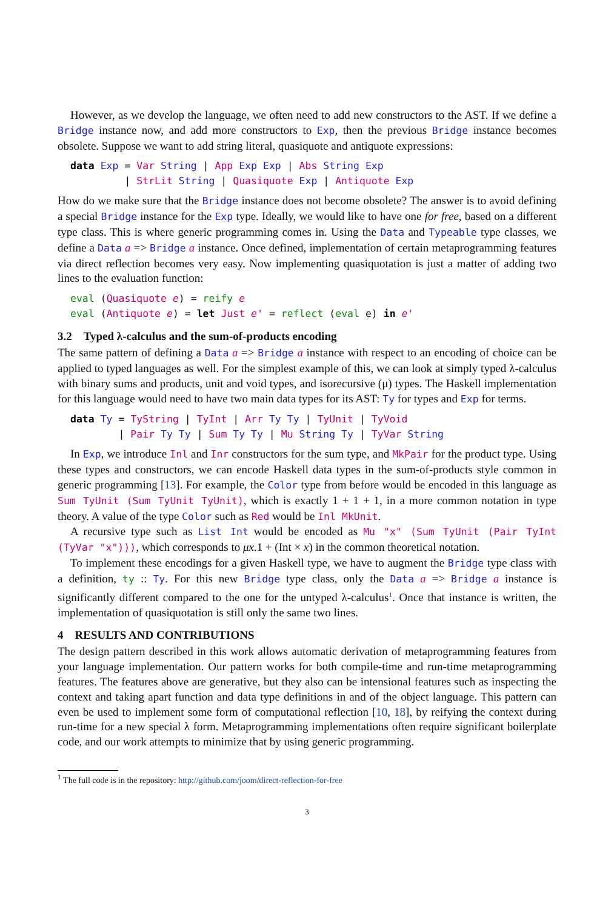However, as we develop the language, we often need to add new constructors to the AST. If we define a Bridge instance now, and add more constructors to Exp, then the previous Bridge instance becomes obsolete. Suppose we want to add string literal, quasiquote and antiquote expressions:
data Exp = Var String | App Exp Exp | Abs String Exp
         | StrLit String | Quasiquote Exp | Antiquote Exp
How do we make sure that the Bridge instance does not become obsolete? The answer is to avoid defining a special Bridge instance for the Exp type. Ideally, we would like to have one for free, based on a different type class. This is where generic programming comes in. Using the Data and Typeable type classes, we define a Data a => Bridge a instance. Once defined, implementation of certain metaprogramming features via direct reflection becomes very easy. Now implementing quasiquotation is just a matter of adding two lines to the evaluation function:
eval (Quasiquote e) = reify e
eval (Antiquote e) = let Just e' = reflect (eval e) in e'
3.2 Typed λ-calculus and the sum-of-products encoding
The same pattern of defining a Data a => Bridge a instance with respect to an encoding of choice can be applied to typed languages as well. For the simplest example of this, we can look at simply typed λ-calculus with binary sums and products, unit and void types, and isorecursive (μ) types. The Haskell implementation for this language would need to have two main data types for its AST: Ty for types and Exp for terms.
data Ty = TyString | TyInt | Arr Ty Ty | TyUnit | TyVoid
        | Pair Ty Ty | Sum Ty Ty | Mu String Ty | TyVar String
In Exp, we introduce Inl and Inr constructors for the sum type, and MkPair for the product type. Using these types and constructors, we can encode Haskell data types in the sum-of-products style common in generic programming [13]. For example, the Color type from before would be encoded in this language as Sum TyUnit (Sum TyUnit TyUnit), which is exactly 1 + 1 + 1, in a more common notation in type theory. A value of the type Color such as Red would be Inl MkUnit.
A recursive type such as List Int would be encoded as Mu "x" (Sum TyUnit (Pair TyInt (TyVar "x"))), which corresponds to μx.1 + (Int × x) in the common theoretical notation.
To implement these encodings for a given Haskell type, we have to augment the Bridge type class with a definition, ty :: Ty. For this new Bridge type class, only the Data a => Bridge a instance is significantly different compared to the one for the untyped λ-calculus<sup>1</sup>. Once that instance is written, the implementation of quasiquotation is still only the same two lines.
4 RESULTS AND CONTRIBUTIONS
The design pattern described in this work allows automatic derivation of metaprogramming features from your language implementation. Our pattern works for both compile-time and run-time metaprogramming features. The features above are generative, but they also can be intensional features such as inspecting the context and taking apart function and data type definitions in and of the object language. This pattern can even be used to implement some form of computational reflection [10, 18], by reifying the context during run-time for a new special λ form. Metaprogramming implementations often require significant boilerplate code, and our work attempts to minimize that by using generic programming.
<sup>1</sup> The full code is in the repository: http://github.com/joom/direct-reflection-for-free
3